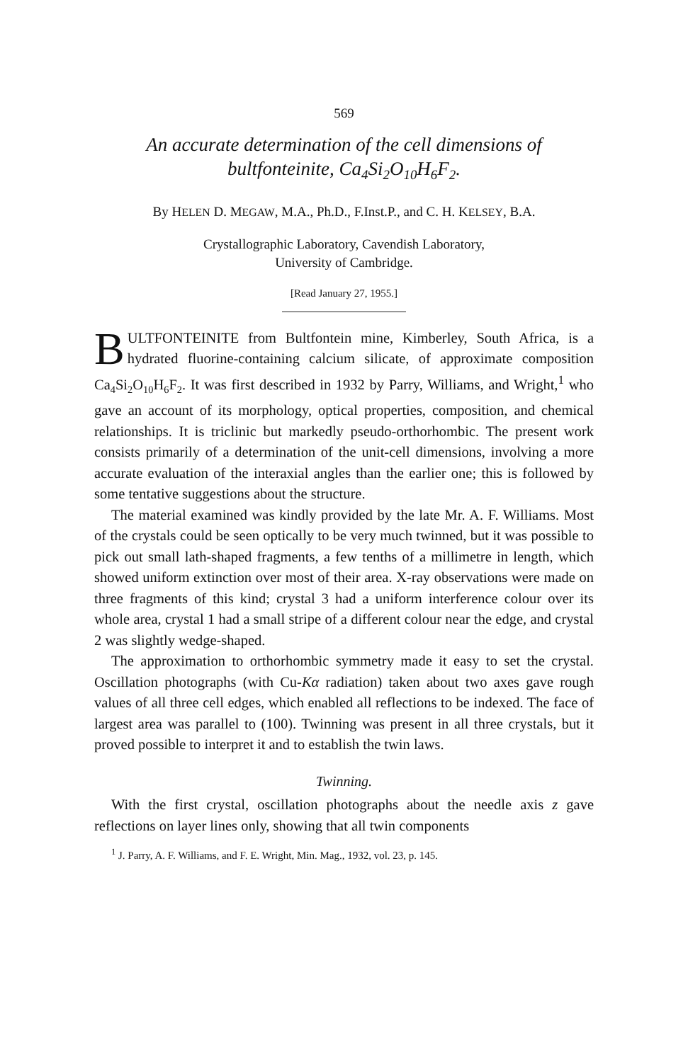569
An accurate determination of the cell dimensions of
bultfonteinite, Ca<sub>4</sub>Si<sub>2</sub>O<sub>10</sub>H<sub>6</sub>F<sub>2</sub>.
By HELEN D. MEGAW, M.A., Ph.D., F.Inst.P., and C. H. KELSEY, B.A.
Crystallographic Laboratory, Cavendish Laboratory,
University of Cambridge.
[Read January 27, 1955.]
BULTFONTEINITE from Bultfontein mine, Kimberley, South Africa, is a hydrated fluorine-containing calcium silicate, of approximate composition Ca<sub>4</sub>Si<sub>2</sub>O<sub>10</sub>H<sub>6</sub>F<sub>2</sub>. It was first described in 1932 by Parry, Williams, and Wright,<sup>1</sup> who gave an account of its morphology, optical properties, composition, and chemical relationships. It is triclinic but markedly pseudo-orthorhombic. The present work consists primarily of a determination of the unit-cell dimensions, involving a more accurate evaluation of the interaxial angles than the earlier one; this is followed by some tentative suggestions about the structure.
The material examined was kindly provided by the late Mr. A. F. Williams. Most of the crystals could be seen optically to be very much twinned, but it was possible to pick out small lath-shaped fragments, a few tenths of a millimetre in length, which showed uniform extinction over most of their area. X-ray observations were made on three fragments of this kind; crystal 3 had a uniform interference colour over its whole area, crystal 1 had a small stripe of a different colour near the edge, and crystal 2 was slightly wedge-shaped.
The approximation to orthorhombic symmetry made it easy to set the crystal. Oscillation photographs (with Cu-Kα radiation) taken about two axes gave rough values of all three cell edges, which enabled all reflections to be indexed. The face of largest area was parallel to (100). Twinning was present in all three crystals, but it proved possible to interpret it and to establish the twin laws.
Twinning.
With the first crystal, oscillation photographs about the needle axis z gave reflections on layer lines only, showing that all twin components
<sup>1</sup> J. Parry, A. F. Williams, and F. E. Wright, Min. Mag., 1932, vol. 23, p. 145.